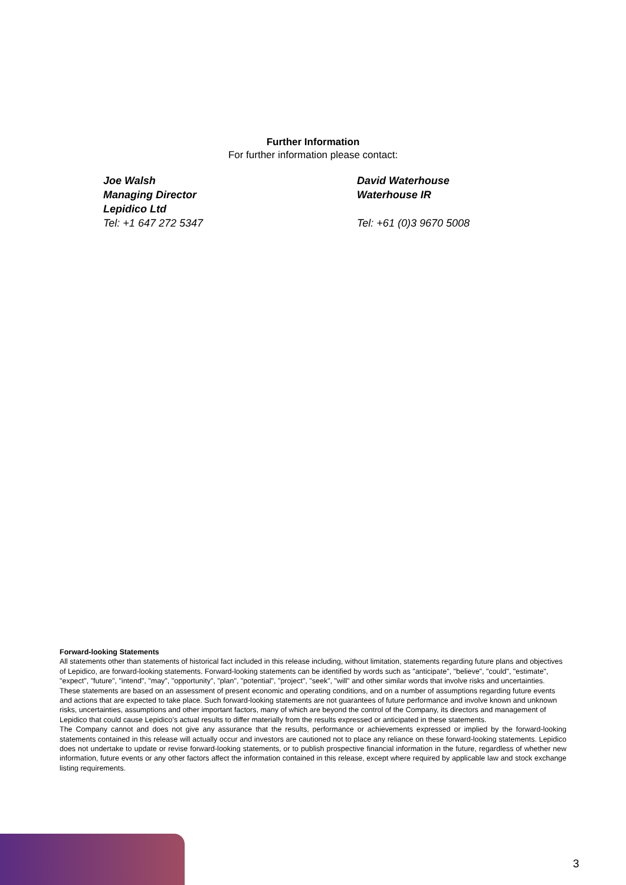Further Information
For further information please contact:
Joe Walsh
Managing Director
Lepidico Ltd
Tel: +1 647 272 5347
David Waterhouse
Waterhouse IR
Tel: +61 (0)3 9670 5008
Forward-looking Statements
All statements other than statements of historical fact included in this release including, without limitation, statements regarding future plans and objectives of Lepidico, are forward-looking statements. Forward-looking statements can be identified by words such as "anticipate", "believe", "could", "estimate", "expect", "future", "intend", "may", "opportunity", "plan", "potential", "project", "seek", "will" and other similar words that involve risks and uncertainties. These statements are based on an assessment of present economic and operating conditions, and on a number of assumptions regarding future events and actions that are expected to take place. Such forward-looking statements are not guarantees of future performance and involve known and unknown risks, uncertainties, assumptions and other important factors, many of which are beyond the control of the Company, its directors and management of Lepidico that could cause Lepidico’s actual results to differ materially from the results expressed or anticipated in these statements.
The Company cannot and does not give any assurance that the results, performance or achievements expressed or implied by the forward-looking statements contained in this release will actually occur and investors are cautioned not to place any reliance on these forward-looking statements. Lepidico does not undertake to update or revise forward-looking statements, or to publish prospective financial information in the future, regardless of whether new information, future events or any other factors affect the information contained in this release, except where required by applicable law and stock exchange listing requirements.
3